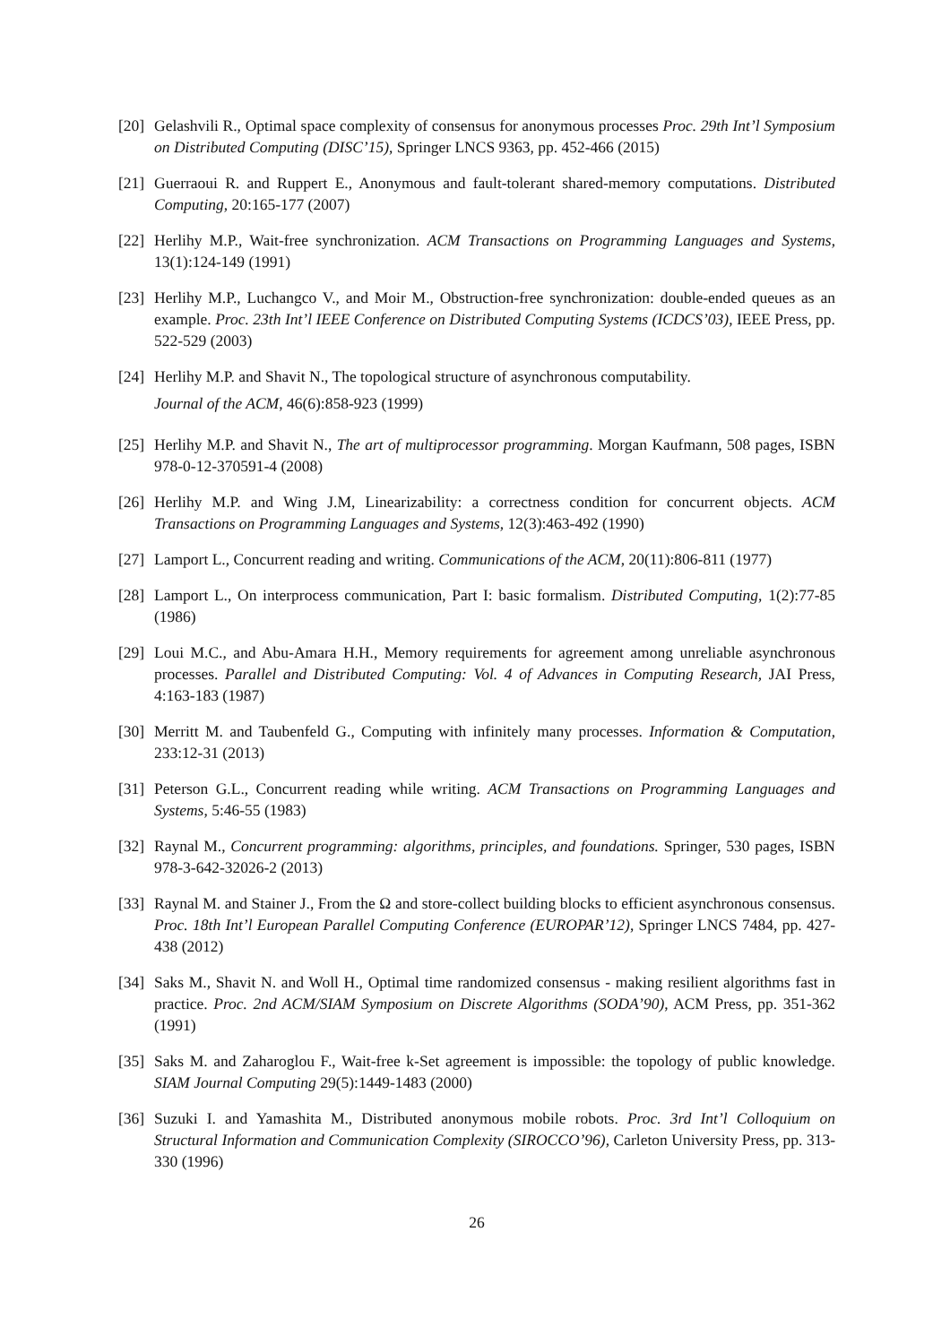[20]
Gelashvili R., Optimal space complexity of consensus for anonymous processes Proc. 29th Int’l Symposium on Distributed Computing (DISC’15), Springer LNCS 9363, pp. 452-466 (2015)
[21]
Guerraoui R. and Ruppert E., Anonymous and fault-tolerant shared-memory computations. Distributed Computing, 20:165-177 (2007)
[22]
Herlihy M.P., Wait-free synchronization. ACM Transactions on Programming Languages and Systems, 13(1):124-149 (1991)
[23]
Herlihy M.P., Luchangco V., and Moir M., Obstruction-free synchronization: double-ended queues as an example. Proc. 23th Int’l IEEE Conference on Distributed Computing Systems (ICDCS’03), IEEE Press, pp. 522-529 (2003)
[24]
Herlihy M.P. and Shavit N., The topological structure of asynchronous computability.
Journal of the ACM, 46(6):858-923 (1999)
[25]
Herlihy M.P. and Shavit N., The art of multiprocessor programming. Morgan Kaufmann, 508 pages, ISBN 978-0-12-370591-4 (2008)
[26]
Herlihy M.P. and Wing J.M, Linearizability: a correctness condition for concurrent objects. ACM Transactions on Programming Languages and Systems, 12(3):463-492 (1990)
[27]
Lamport L., Concurrent reading and writing. Communications of the ACM, 20(11):806-811 (1977)
[28]
Lamport L., On interprocess communication, Part I: basic formalism. Distributed Computing, 1(2):77-85 (1986)
[29]
Loui M.C., and Abu-Amara H.H., Memory requirements for agreement among unreliable asynchronous processes. Parallel and Distributed Computing: Vol. 4 of Advances in Computing Research, JAI Press, 4:163-183 (1987)
[30]
Merritt M. and Taubenfeld G., Computing with infinitely many processes. Information & Computation, 233:12-31 (2013)
[31]
Peterson G.L., Concurrent reading while writing. ACM Transactions on Programming Languages and Systems, 5:46-55 (1983)
[32]
Raynal M., Concurrent programming: algorithms, principles, and foundations. Springer, 530 pages, ISBN 978-3-642-32026-2 (2013)
[33]
Raynal M. and Stainer J., From the Ω and store-collect building blocks to efficient asynchronous consensus. Proc. 18th Int’l European Parallel Computing Conference (EUROPAR’12), Springer LNCS 7484, pp. 427-438 (2012)
[34]
Saks M., Shavit N. and Woll H., Optimal time randomized consensus - making resilient algorithms fast in practice. Proc. 2nd ACM/SIAM Symposium on Discrete Algorithms (SODA’90), ACM Press, pp. 351-362 (1991)
[35]
Saks M. and Zaharoglou F., Wait-free k-Set agreement is impossible: the topology of public knowledge. SIAM Journal Computing 29(5):1449-1483 (2000)
[36]
Suzuki I. and Yamashita M., Distributed anonymous mobile robots. Proc. 3rd Int’l Colloquium on Structural Information and Communication Complexity (SIROCCO’96), Carleton University Press, pp. 313-330 (1996)
26